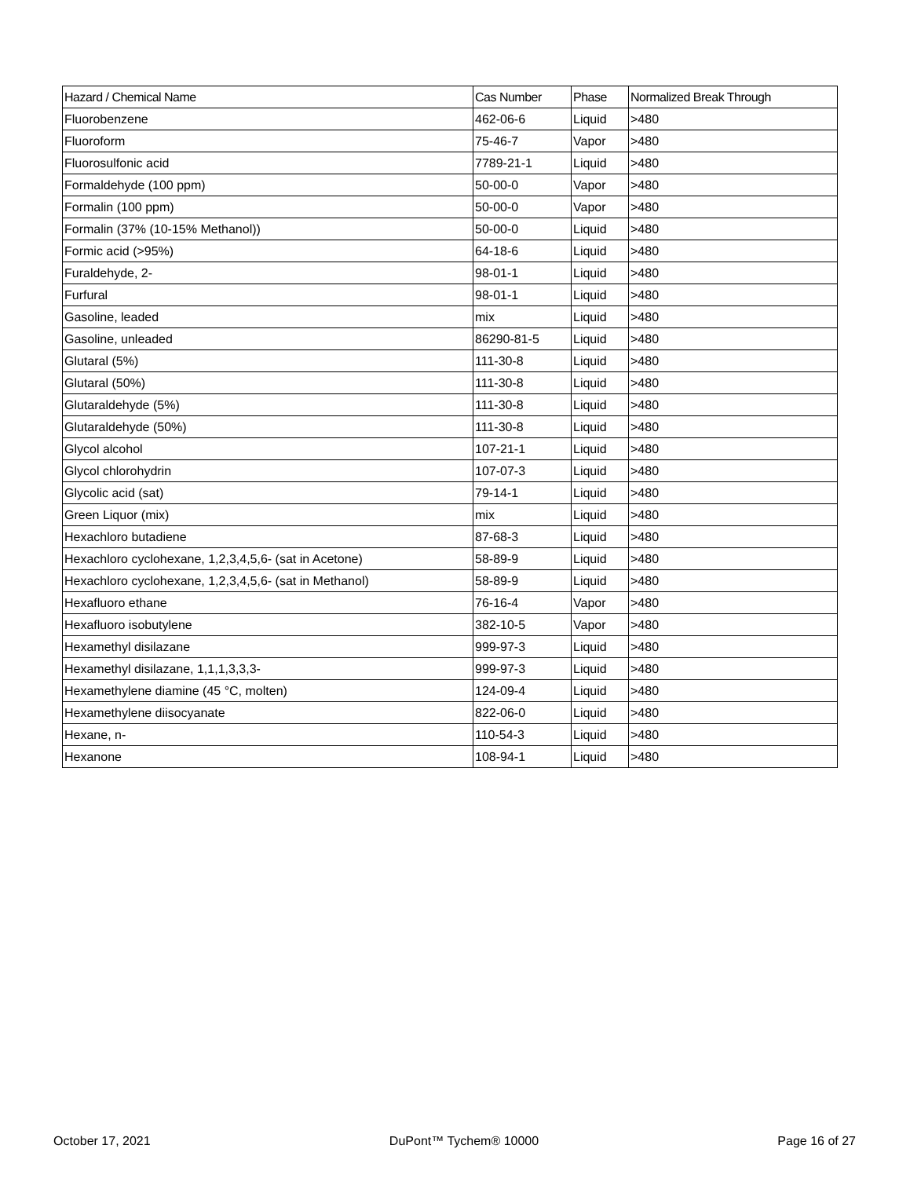| Hazard / Chemical Name | Cas Number | Phase | Normalized Break Through |
| --- | --- | --- | --- |
| Fluorobenzene | 462-06-6 | Liquid | >480 |
| Fluoroform | 75-46-7 | Vapor | >480 |
| Fluorosulfonic acid | 7789-21-1 | Liquid | >480 |
| Formaldehyde (100 ppm) | 50-00-0 | Vapor | >480 |
| Formalin (100 ppm) | 50-00-0 | Vapor | >480 |
| Formalin (37% (10-15% Methanol)) | 50-00-0 | Liquid | >480 |
| Formic acid (>95%) | 64-18-6 | Liquid | >480 |
| Furaldehyde, 2- | 98-01-1 | Liquid | >480 |
| Furfural | 98-01-1 | Liquid | >480 |
| Gasoline, leaded | mix | Liquid | >480 |
| Gasoline, unleaded | 86290-81-5 | Liquid | >480 |
| Glutaral (5%) | 111-30-8 | Liquid | >480 |
| Glutaral (50%) | 111-30-8 | Liquid | >480 |
| Glutaraldehyde (5%) | 111-30-8 | Liquid | >480 |
| Glutaraldehyde (50%) | 111-30-8 | Liquid | >480 |
| Glycol alcohol | 107-21-1 | Liquid | >480 |
| Glycol chlorohydrin | 107-07-3 | Liquid | >480 |
| Glycolic acid (sat) | 79-14-1 | Liquid | >480 |
| Green Liquor (mix) | mix | Liquid | >480 |
| Hexachloro butadiene | 87-68-3 | Liquid | >480 |
| Hexachloro cyclohexane, 1,2,3,4,5,6- (sat in Acetone) | 58-89-9 | Liquid | >480 |
| Hexachloro cyclohexane, 1,2,3,4,5,6- (sat in Methanol) | 58-89-9 | Liquid | >480 |
| Hexafluoro ethane | 76-16-4 | Vapor | >480 |
| Hexafluoro isobutylene | 382-10-5 | Vapor | >480 |
| Hexamethyl disilazane | 999-97-3 | Liquid | >480 |
| Hexamethyl disilazane, 1,1,1,3,3,3- | 999-97-3 | Liquid | >480 |
| Hexamethylene diamine (45 °C, molten) | 124-09-4 | Liquid | >480 |
| Hexamethylene diisocyanate | 822-06-0 | Liquid | >480 |
| Hexane, n- | 110-54-3 | Liquid | >480 |
| Hexanone | 108-94-1 | Liquid | >480 |
October 17, 2021 DuPont™ Tychem® 10000 Page 16 of 27